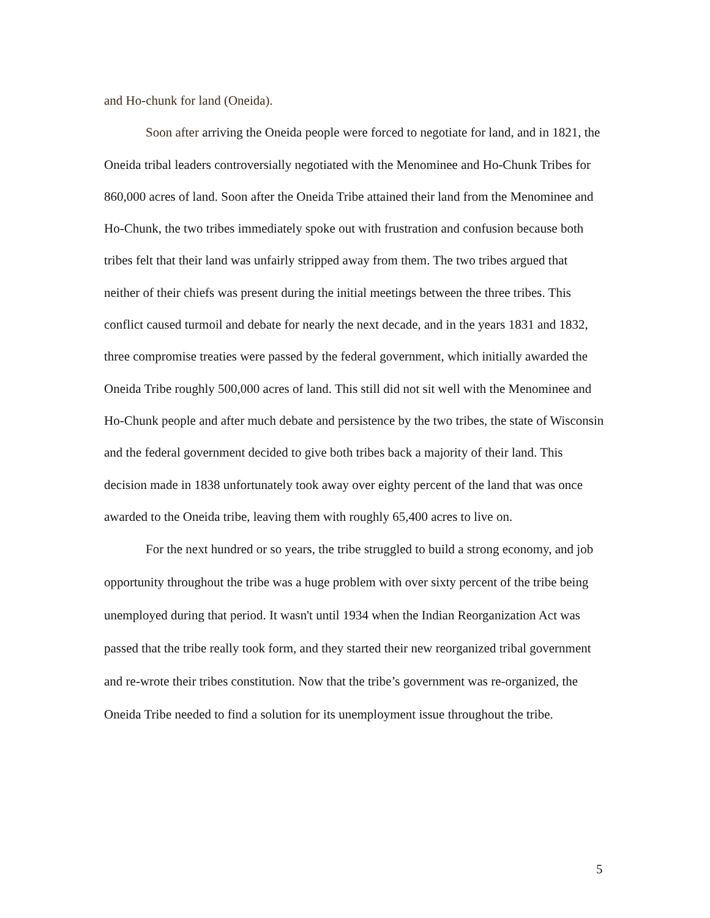and Ho-chunk for land (Oneida).
Soon after arriving the Oneida people were forced to negotiate for land, and in 1821, the Oneida tribal leaders controversially negotiated with the Menominee and Ho-Chunk Tribes for 860,000 acres of land. Soon after the Oneida Tribe attained their land from the Menominee and Ho-Chunk, the two tribes immediately spoke out with frustration and confusion because both tribes felt that their land was unfairly stripped away from them. The two tribes argued that neither of their chiefs was present during the initial meetings between the three tribes. This conflict caused turmoil and debate for nearly the next decade, and in the years 1831 and 1832, three compromise treaties were passed by the federal government, which initially awarded the Oneida Tribe roughly 500,000 acres of land. This still did not sit well with the Menominee and Ho-Chunk people and after much debate and persistence by the two tribes, the state of Wisconsin and the federal government decided to give both tribes back a majority of their land. This decision made in 1838 unfortunately took away over eighty percent of the land that was once awarded to the Oneida tribe, leaving them with roughly 65,400 acres to live on.
For the next hundred or so years, the tribe struggled to build a strong economy, and job opportunity throughout the tribe was a huge problem with over sixty percent of the tribe being unemployed during that period. It wasn't until 1934 when the Indian Reorganization Act was passed that the tribe really took form, and they started their new reorganized tribal government and re-wrote their tribes constitution. Now that the tribe’s government was re-organized, the Oneida Tribe needed to find a solution for its unemployment issue throughout the tribe.
5